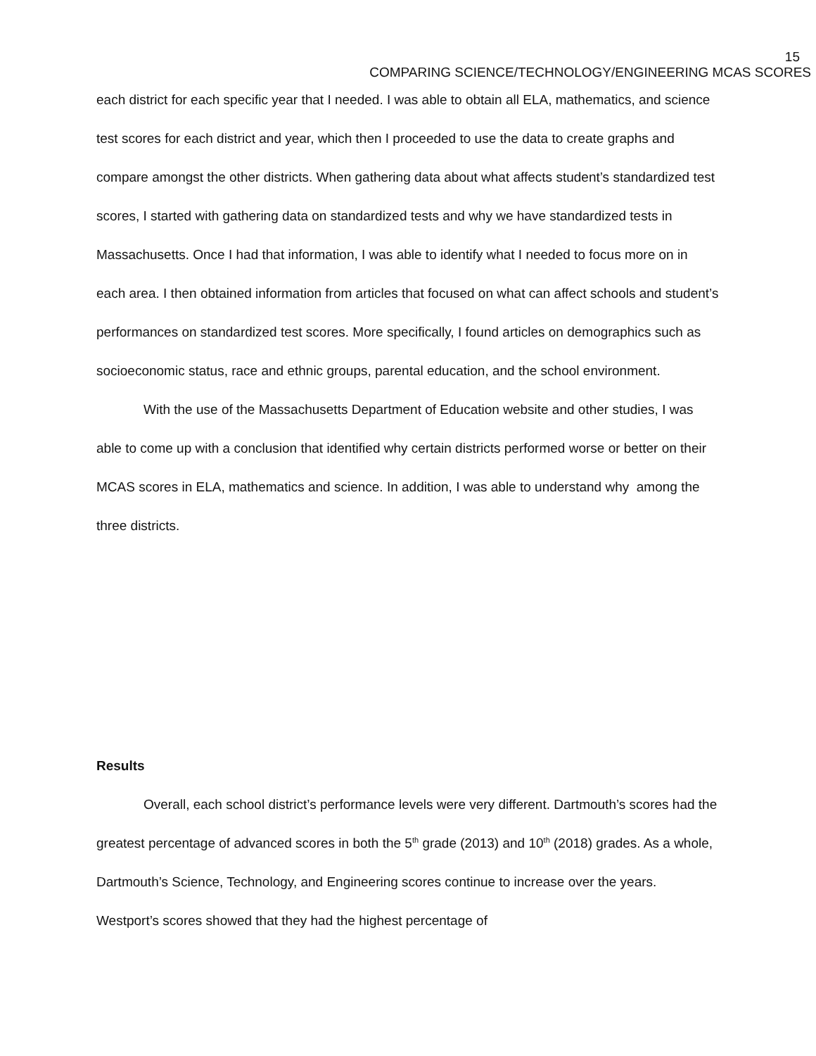15
COMPARING SCIENCE/TECHNOLOGY/ENGINEERING MCAS SCORES
each district for each specific year that I needed. I was able to obtain all ELA, mathematics, and science test scores for each district and year, which then I proceeded to use the data to create graphs and compare amongst the other districts. When gathering data about what affects student’s standardized test scores, I started with gathering data on standardized tests and why we have standardized tests in Massachusetts. Once I had that information, I was able to identify what I needed to focus more on in each area. I then obtained information from articles that focused on what can affect schools and student’s performances on standardized test scores. More specifically, I found articles on demographics such as socioeconomic status, race and ethnic groups, parental education, and the school environment.
With the use of the Massachusetts Department of Education website and other studies, I was able to come up with a conclusion that identified why certain districts performed worse or better on their MCAS scores in ELA, mathematics and science. In addition, I was able to understand why among the three districts.
Results
Overall, each school district’s performance levels were very different. Dartmouth’s scores had the greatest percentage of advanced scores in both the 5<sup>th</sup> grade (2013) and 10<sup>th</sup> (2018) grades. As a whole, Dartmouth’s Science, Technology, and Engineering scores continue to increase over the years. Westport’s scores showed that they had the highest percentage of